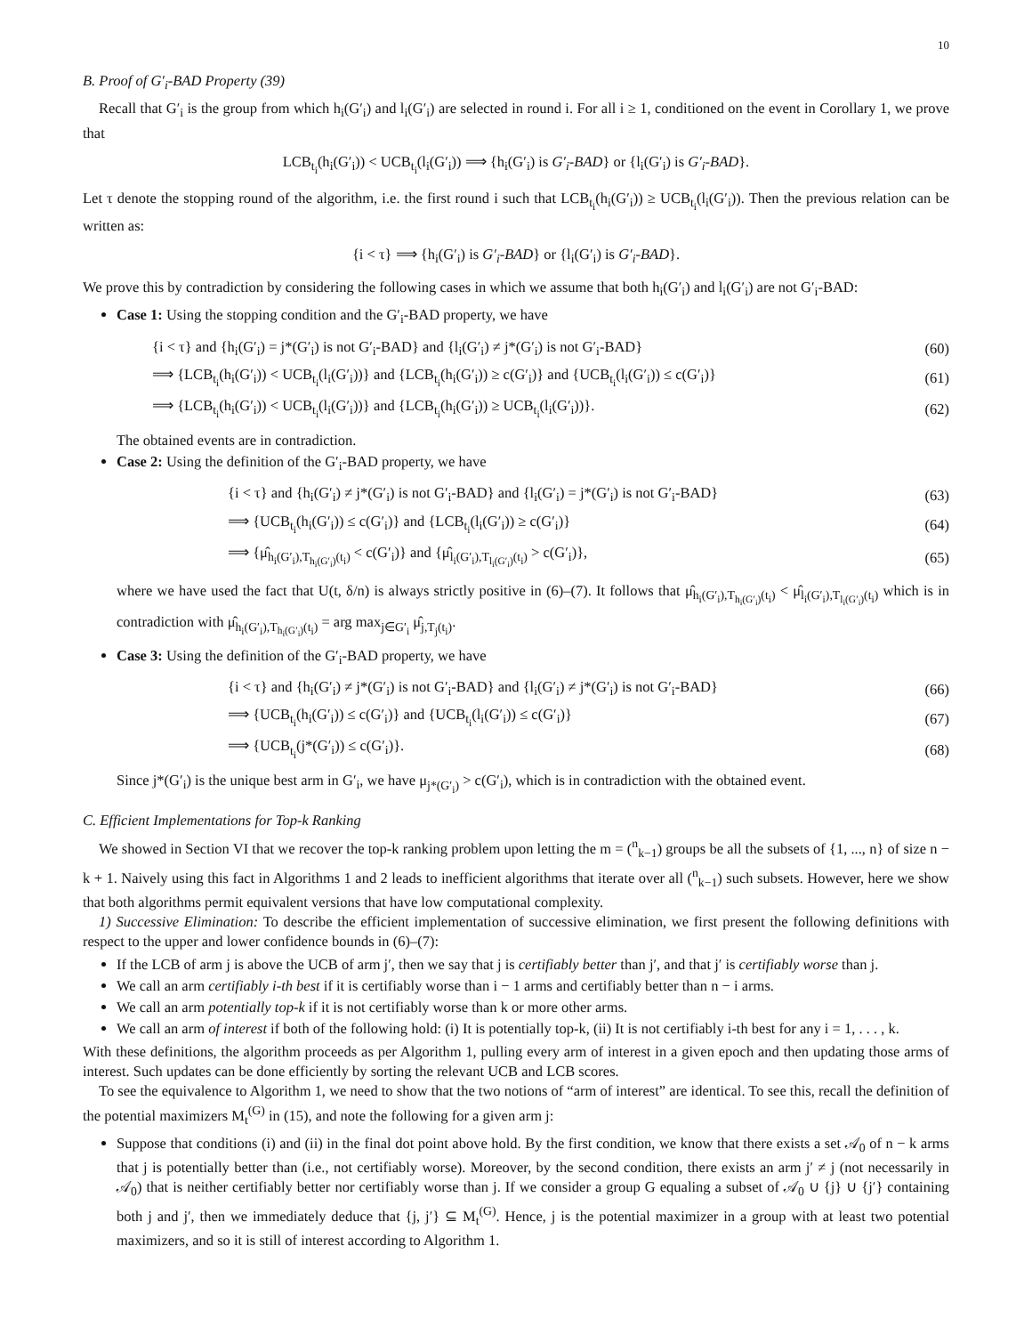10
B. Proof of G′<sub>i</sub>-BAD Property (39)
Recall that G′<sub>i</sub> is the group from which h<sub>i</sub>(G′<sub>i</sub>) and l<sub>i</sub>(G′<sub>i</sub>) are selected in round i. For all i ≥ 1, conditioned on the event in Corollary 1, we prove that
LCB<sub>t<sub>i</sub></sub>(h<sub>i</sub>(G′<sub>i</sub>)) < UCB<sub>t<sub>i</sub></sub>(l<sub>i</sub>(G′<sub>i</sub>)) ⟹ {h<sub>i</sub>(G′<sub>i</sub>) is G′<sub>i</sub>-BAD} or {l<sub>i</sub>(G′<sub>i</sub>) is G′<sub>i</sub>-BAD}.
Let τ denote the stopping round of the algorithm, i.e. the first round i such that LCB<sub>t<sub>i</sub></sub>(h<sub>i</sub>(G′<sub>i</sub>)) ≥ UCB<sub>t<sub>i</sub></sub>(l<sub>i</sub>(G′<sub>i</sub>)). Then the previous relation can be written as:
{i < τ} ⟹ {h<sub>i</sub>(G′<sub>i</sub>) is G′<sub>i</sub>-BAD} or {l<sub>i</sub>(G′<sub>i</sub>) is G′<sub>i</sub>-BAD}.
We prove this by contradiction by considering the following cases in which we assume that both h<sub>i</sub>(G′<sub>i</sub>) and l<sub>i</sub>(G′<sub>i</sub>) are not G′<sub>i</sub>-BAD:
Case 1: Using the stopping condition and the G′<sub>i</sub>-BAD property, we have
| {i < τ} and {h<sub>i</sub>(G′<sub>i</sub>) = j*(G′<sub>i</sub>) is not G′<sub>i</sub>-BAD} and {l<sub>i</sub>(G′<sub>i</sub>) ≠ j*(G′<sub>i</sub>) is not G′<sub>i</sub>-BAD} | (60) |
| ⟹ {LCB<sub>t<sub>i</sub></sub>(h<sub>i</sub>(G′<sub>i</sub>)) < UCB<sub>t<sub>i</sub></sub>(l<sub>i</sub>(G′<sub>i</sub>))} and {LCB<sub>t<sub>i</sub></sub>(h<sub>i</sub>(G′<sub>i</sub>)) ≥ c(G′<sub>i</sub>)} and {UCB<sub>t<sub>i</sub></sub>(l<sub>i</sub>(G′<sub>i</sub>)) ≤ c(G′<sub>i</sub>)} | (61) |
| ⟹ {LCB<sub>t<sub>i</sub></sub>(h<sub>i</sub>(G′<sub>i</sub>)) < UCB<sub>t<sub>i</sub></sub>(l<sub>i</sub>(G′<sub>i</sub>))} and {LCB<sub>t<sub>i</sub></sub>(h<sub>i</sub>(G′<sub>i</sub>)) ≥ UCB<sub>t<sub>i</sub></sub>(l<sub>i</sub>(G′<sub>i</sub>))}. | (62) |
The obtained events are in contradiction.
Case 2: Using the definition of the G′<sub>i</sub>-BAD property, we have
| {i < τ} and {h<sub>i</sub>(G′<sub>i</sub>) ≠ j*(G′<sub>i</sub>) is not G′<sub>i</sub>-BAD} and {l<sub>i</sub>(G′<sub>i</sub>) = j*(G′<sub>i</sub>) is not G′<sub>i</sub>-BAD} | (63) |
| ⟹ {UCB<sub>t<sub>i</sub></sub>(h<sub>i</sub>(G′<sub>i</sub>)) ≤ c(G′<sub>i</sub>)} and {LCB<sub>t<sub>i</sub></sub>(l<sub>i</sub>(G′<sub>i</sub>)) ≥ c(G′<sub>i</sub>)} | (64) |
| ⟹ {μ̂<sub>h<sub>i</sub>(G′<sub>i</sub>),T<sub>h<sub>i</sub>(G′<sub>i</sub>)</sub>(t<sub>i</sub>)</sub> < c(G′<sub>i</sub>)} and {μ̂<sub>l<sub>i</sub>(G′<sub>i</sub>),T<sub>l<sub>i</sub>(G′<sub>i</sub>)</sub>(t<sub>i</sub>)</sub> > c(G′<sub>i</sub>)}, | (65) |
where we have used the fact that U(t, δ/n) is always strictly positive in (6)–(7). It follows that μ̂<sub>h<sub>i</sub>(G′<sub>i</sub>),T<sub>h<sub>i</sub>(G′<sub>i</sub>)</sub>(t<sub>i</sub>)</sub> < μ̂<sub>l<sub>i</sub>(G′<sub>i</sub>),T<sub>l<sub>i</sub>(G′<sub>i</sub>)</sub>(t<sub>i</sub>)</sub> which is in contradiction with μ̂<sub>h<sub>i</sub>(G′<sub>i</sub>),T<sub>h<sub>i</sub>(G′<sub>i</sub>)</sub>(t<sub>i</sub>)</sub> = arg max<sub>j∈G′<sub>i</sub></sub> μ̂<sub>j,T<sub>j</sub>(t<sub>i</sub>)</sub>.
Case 3: Using the definition of the G′<sub>i</sub>-BAD property, we have
| {i < τ} and {h<sub>i</sub>(G′<sub>i</sub>) ≠ j*(G′<sub>i</sub>) is not G′<sub>i</sub>-BAD} and {l<sub>i</sub>(G′<sub>i</sub>) ≠ j*(G′<sub>i</sub>) is not G′<sub>i</sub>-BAD} | (66) |
| ⟹ {UCB<sub>t<sub>i</sub></sub>(h<sub>i</sub>(G′<sub>i</sub>)) ≤ c(G′<sub>i</sub>)} and {UCB<sub>t<sub>i</sub></sub>(l<sub>i</sub>(G′<sub>i</sub>)) ≤ c(G′<sub>i</sub>)} | (67) |
| ⟹ {UCB<sub>t<sub>i</sub></sub>(j*(G′<sub>i</sub>)) ≤ c(G′<sub>i</sub>)}. | (68) |
Since j*(G′<sub>i</sub>) is the unique best arm in G′<sub>i</sub>, we have μ<sub>j*(G′<sub>i</sub>)</sub> > c(G′<sub>i</sub>), which is in contradiction with the obtained event.
C. Efficient Implementations for Top-k Ranking
We showed in Section VI that we recover the top-k ranking problem upon letting the m = (<sup>n</sup><sub>k−1</sub>) groups be all the subsets of {1, ..., n} of size n − k + 1. Naively using this fact in Algorithms 1 and 2 leads to inefficient algorithms that iterate over all (<sup>n</sup><sub>k−1</sub>) such subsets. However, here we show that both algorithms permit equivalent versions that have low computational complexity.
1) Successive Elimination: To describe the efficient implementation of successive elimination, we first present the following definitions with respect to the upper and lower confidence bounds in (6)–(7):
If the LCB of arm j is above the UCB of arm j′, then we say that j is certifiably better than j′, and that j′ is certifiably worse than j.
We call an arm certifiably i-th best if it is certifiably worse than i − 1 arms and certifiably better than n − i arms.
We call an arm potentially top-k if it is not certifiably worse than k or more other arms.
We call an arm of interest if both of the following hold: (i) It is potentially top-k, (ii) It is not certifiably i-th best for any i = 1, . . . , k.
With these definitions, the algorithm proceeds as per Algorithm 1, pulling every arm of interest in a given epoch and then updating those arms of interest. Such updates can be done efficiently by sorting the relevant UCB and LCB scores.
To see the equivalence to Algorithm 1, we need to show that the two notions of “arm of interest” are identical. To see this, recall the definition of the potential maximizers M<sub>t</sub><sup>(G)</sup> in (15), and note the following for a given arm j:
Suppose that conditions (i) and (ii) in the final dot point above hold. By the first condition, we know that there exists a set 𝒜<sub>0</sub> of n − k arms that j is potentially better than (i.e., not certifiably worse). Moreover, by the second condition, there exists an arm j′ ≠ j (not necessarily in 𝒜<sub>0</sub>) that is neither certifiably better nor certifiably worse than j. If we consider a group G equaling a subset of 𝒜<sub>0</sub> ∪ {j} ∪ {j′} containing both j and j′, then we immediately deduce that {j, j′} ⊆ M<sub>t</sub><sup>(G)</sup>. Hence, j is the potential maximizer in a group with at least two potential maximizers, and so it is still of interest according to Algorithm 1.